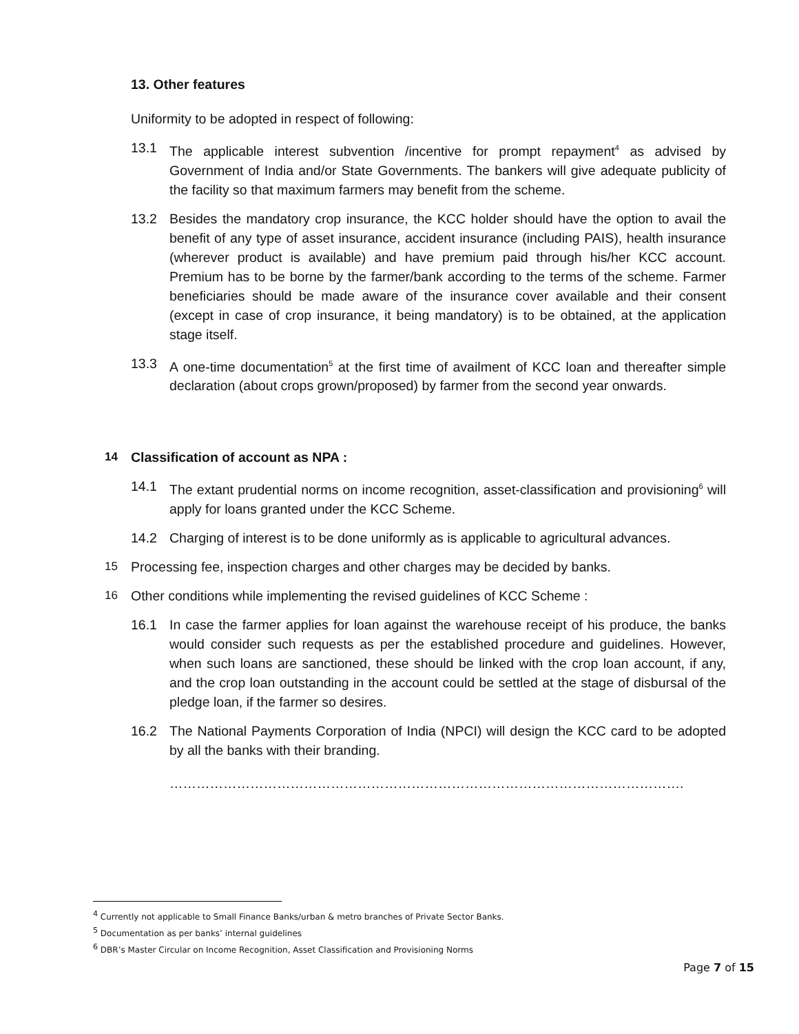13. Other features
Uniformity to be adopted in respect of following:
13.1 The applicable interest subvention /incentive for prompt repayment<sup>4</sup> as advised by Government of India and/or State Governments. The bankers will give adequate publicity of the facility so that maximum farmers may benefit from the scheme.
13.2 Besides the mandatory crop insurance, the KCC holder should have the option to avail the benefit of any type of asset insurance, accident insurance (including PAIS), health insurance (wherever product is available) and have premium paid through his/her KCC account. Premium has to be borne by the farmer/bank according to the terms of the scheme. Farmer beneficiaries should be made aware of the insurance cover available and their consent (except in case of crop insurance, it being mandatory) is to be obtained, at the application stage itself.
13.3 A one-time documentation<sup>5</sup> at the first time of availment of KCC loan and thereafter simple declaration (about crops grown/proposed) by farmer from the second year onwards.
14 Classification of account as NPA :
14.1 The extant prudential norms on income recognition, asset-classification and provisioning<sup>6</sup> will apply for loans granted under the KCC Scheme.
14.2 Charging of interest is to be done uniformly as is applicable to agricultural advances.
15 Processing fee, inspection charges and other charges may be decided by banks.
16 Other conditions while implementing the revised guidelines of KCC Scheme :
16.1 In case the farmer applies for loan against the warehouse receipt of his produce, the banks would consider such requests as per the established procedure and guidelines. However, when such loans are sanctioned, these should be linked with the crop loan account, if any, and the crop loan outstanding in the account could be settled at the stage of disbursal of the pledge loan, if the farmer so desires.
16.2 The National Payments Corporation of India (NPCI) will design the KCC card to be adopted by all the banks with their branding.
…………………………………………………………………………………………………….
<sup>4</sup> Currently not applicable to Small Finance Banks/urban & metro branches of Private Sector Banks.
<sup>5</sup> Documentation as per banks’ internal guidelines
<sup>6</sup> DBR’s Master Circular on Income Recognition, Asset Classification and Provisioning Norms
Page 7 of 15